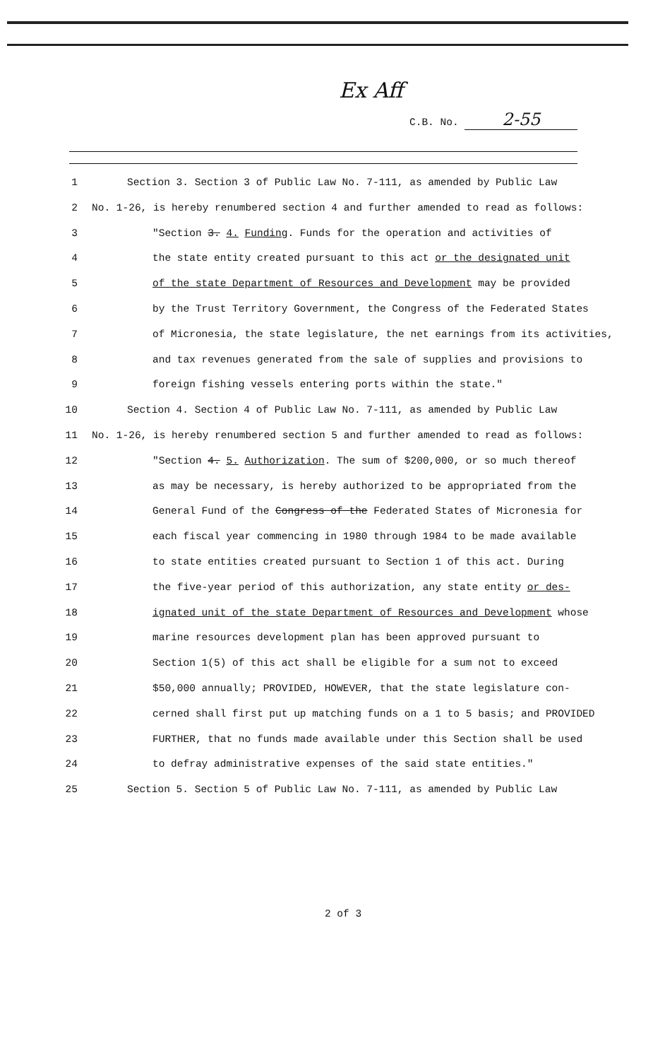Ex Aff
C.B. No. 2-55
1 Section 3. Section 3 of Public Law No. 7-111, as amended by Public Law
2 No. 1-26, is hereby renumbered section 4 and further amended to read as follows:
3 "Section 3. 4. Funding. Funds for the operation and activities of
4 the state entity created pursuant to this act or the designated unit
5 of the state Department of Resources and Development may be provided
6 by the Trust Territory Government, the Congress of the Federated States
7 of Micronesia, the state legislature, the net earnings from its activities,
8 and tax revenues generated from the sale of supplies and provisions to
9 foreign fishing vessels entering ports within the state."
10 Section 4. Section 4 of Public Law No. 7-111, as amended by Public Law
11 No. 1-26, is hereby renumbered section 5 and further amended to read as follows:
12 "Section 4. 5. Authorization. The sum of $200,000, or so much thereof
13 as may be necessary, is hereby authorized to be appropriated from the
14 General Fund of the Congress of the Federated States of Micronesia for
15 each fiscal year commencing in 1980 through 1984 to be made available
16 to state entities created pursuant to Section 1 of this act. During
17 the five-year period of this authorization, any state entity or des-
18 ignated unit of the state Department of Resources and Development whose
19 marine resources development plan has been approved pursuant to
20 Section 1(5) of this act shall be eligible for a sum not to exceed
21 $50,000 annually; PROVIDED, HOWEVER, that the state legislature con-
22 cerned shall first put up matching funds on a 1 to 5 basis; and PROVIDED
23 FURTHER, that no funds made available under this Section shall be used
24 to defray administrative expenses of the said state entities."
25 Section 5. Section 5 of Public Law No. 7-111, as amended by Public Law
2 of 3